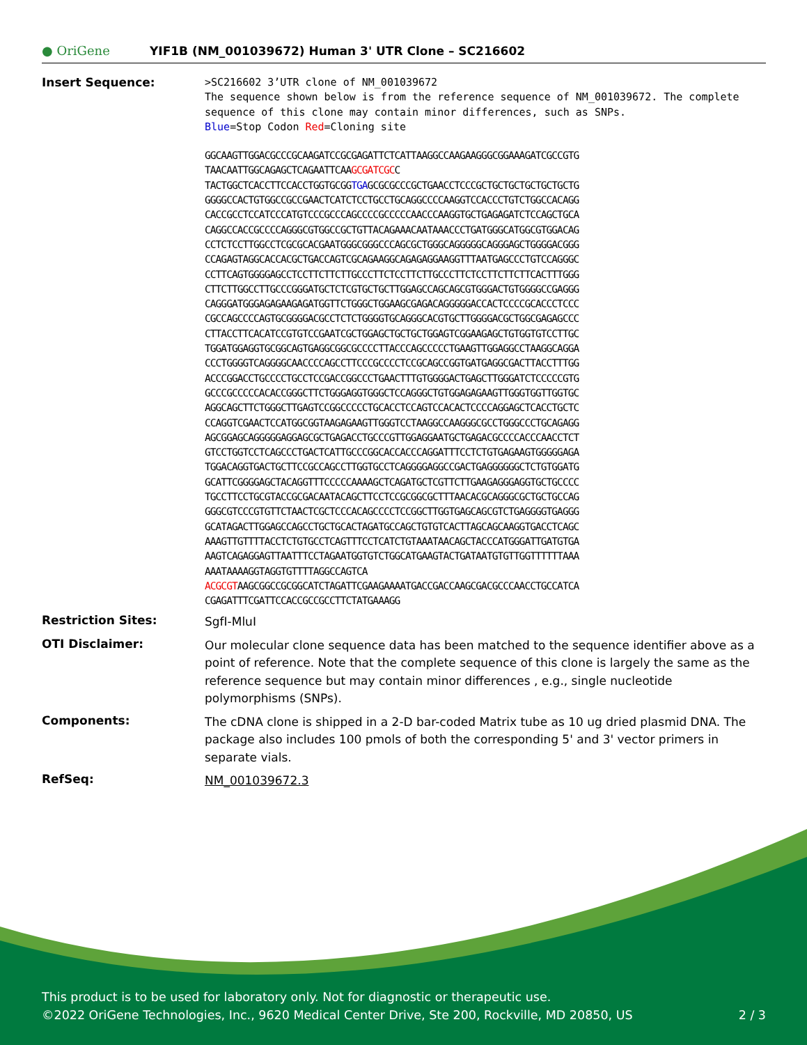● OriGene
YIF1B (NM_001039672) Human 3' UTR Clone – SC216602
Insert Sequence:
>SC216602 3’UTR clone of NM_001039672 The sequence shown below is from the reference sequence of NM_001039672. The complete sequence of this clone may contain minor differences, such as SNPs. Blue=Stop Codon Red=Cloning site
GGCAAGTTGGACGCCCGCAAGATCCGCGAGATTCTCATTAAGGCCAAGAAGGGCGGAAAGATCGCCGTG
TAACAATTGGCAGAGCTCAGAATTCAAGCGATCGCC
TACTGGCTCACCTTCCACCTGGTGCGGTGAGCGCGCCCGCTGAACCTCCCGCTGCTGCTGCTGCTGCTG
GGGGCCACTGTGGCCGCCGAACTCATCTCCTGCCTGCAGGCCCCAAGGTCCACCCTGTCTGGCCACAGG
CACCGCCTCCATCCCATGTCCCGCCCAGCCCCGCCCCCAACCCAAGGTGCTGAGAGATCTCCAGCTGCA
CAGGCCACCGCCCCAGGGCGTGGCCGCTGTTACAGAAACAATAAACCCTGATGGGCATGGCGTGGACAG
CCTCTCCTTGGCCTCGCGCACGAATGGGCGGGCCCAGCGCTGGGCAGGGGGCAGGGAGCTGGGGACGGG
CCAGAGTAGGCACCACGCTGACCAGTCGCAGAAGGCAGAGAGGAAGGTTTAATGAGCCCTGTCCAGGGC
CCTTCAGTGGGGAGCCTCCTTCTTCTTGCCCTTCTCCTTCTTGCCCTTCTCCTTCTTCTTCACTTTGGG
CTTCTTGGCCTTGCCCGGGATGCTCTCGTGCTGCTTGGAGCCAGCAGCGTGGGACTGTGGGGCCGAGGG
CAGGGATGGGAGAGAAGAGATGGTTCTGGGCTGGAAGCGAGACAGGGGGACCACTCCCCGCACCCTCCC
CGCCAGCCCCAGTGCGGGGACGCCTCTCTGGGGTGCAGGGCACGTGCTTGGGGACGCTGGCGAGAGCCC
CTTACCTTCACATCCGTGTCCGAATCGCTGGAGCTGCTGCTGGAGTCGGAAGAGCTGTGGTGTCCTTGC
TGGATGGAGGTGCGGCAGTGAGGCGGCGCCCCTTACCCAGCCCCCTGAAGTTGGAGGCCTAAGGCAGGA
CCCTGGGGTCAGGGGCAACCCCAGCCTTCCCGCCCCTCCGCAGCCGGTGATGAGGCGACTTACCTTTGG
ACCCGGACCTGCCCCTGCCTCCGACCGGCCCTGAACTTTGTGGGGACTGAGCTTGGGATCTCCCCCGTG
GCCCGCCCCCACACCGGGCTTCTGGGAGGTGGGCTCCAGGGCTGTGGAGAGAAGTTGGGTGGTTGGTGC
AGGCAGCTTCTGGGCTTGAGTCCGGCCCCCTGCACCTCCAGTCCACACTCCCCAGGAGCTCACCTGCTC
CCAGGTCGAACTCCATGGCGGTAAGAGAAGTTGGGTCCTAAGGCCAAGGGCGCCTGGGCCCTGCAGAGG
AGCGGAGCAGGGGGAGGAGCGCTGAGACCTGCCCGTTGGAGGAATGCTGAGACGCCCCACCCAACCTCT
GTCCTGGTCCTCAGCCCTGACTCATTGCCCGGCACCACCCAGGATTTCCTCTGTGAGAAGTGGGGGAGA
TGGACAGGTGACTGCTTCCGCCAGCCTTGGTGCCTCAGGGGAGGCCGACTGAGGGGGGCTCTGTGGATG
GCATTCGGGGAGCTACAGGTTTCCCCCAAAAGCTCAGATGCTCGTTCTTGAAGAGGGAGGTGCTGCCCC
TGCCTTCCTGCGTACCGCGACAATACAGCTTCCTCCGCGGCGCTTTAACACGCAGGGCGCTGCTGCCAG
GGGCGTCCCGTGTTCTAACTCGCTCCCACAGCCCCTCCGGCTTGGTGAGCAGCGTCTGAGGGGTGAGGG
GCATAGACTTGGAGCCAGCCTGCTGCACTAGATGCCAGCTGTGTCACTTAGCAGCAAGGTGACCTCAGC
AAAGTTGTTTTACCTCTGTGCCTCAGTTTCCTCATCTGTAAATAACAGCTACCCATGGGATTGATGTGA
AAGTCAGAGGAGTTAATTTCCTAGAATGGTGTCTGGCATGAAGTACTGATAATGTGTTGGTTTTTTAAA
AAATAAAAGGTAGGTGTTTTAGGCCAGTCA
ACGCGTAAGCGGCCGCGGCATCTAGATTCGAAGAAAATGACCGACCAAGCGACGCCCAACCTGCCATCA
CGAGATTTCGATTCCACCGCCGCCTTCTATGAAAGG
Restriction Sites:
SgfI-MluI
OTI Disclaimer:
Our molecular clone sequence data has been matched to the sequence identifier above as a point of reference. Note that the complete sequence of this clone is largely the same as the reference sequence but may contain minor differences , e.g., single nucleotide polymorphisms (SNPs).
Components:
The cDNA clone is shipped in a 2-D bar-coded Matrix tube as 10 ug dried plasmid DNA. The package also includes 100 pmols of both the corresponding 5' and 3' vector primers in separate vials.
RefSeq:
NM_001039672.3
This product is to be used for laboratory only. Not for diagnostic or therapeutic use.
©2022 OriGene Technologies, Inc., 9620 Medical Center Drive, Ste 200, Rockville, MD 20850, US 2 / 3